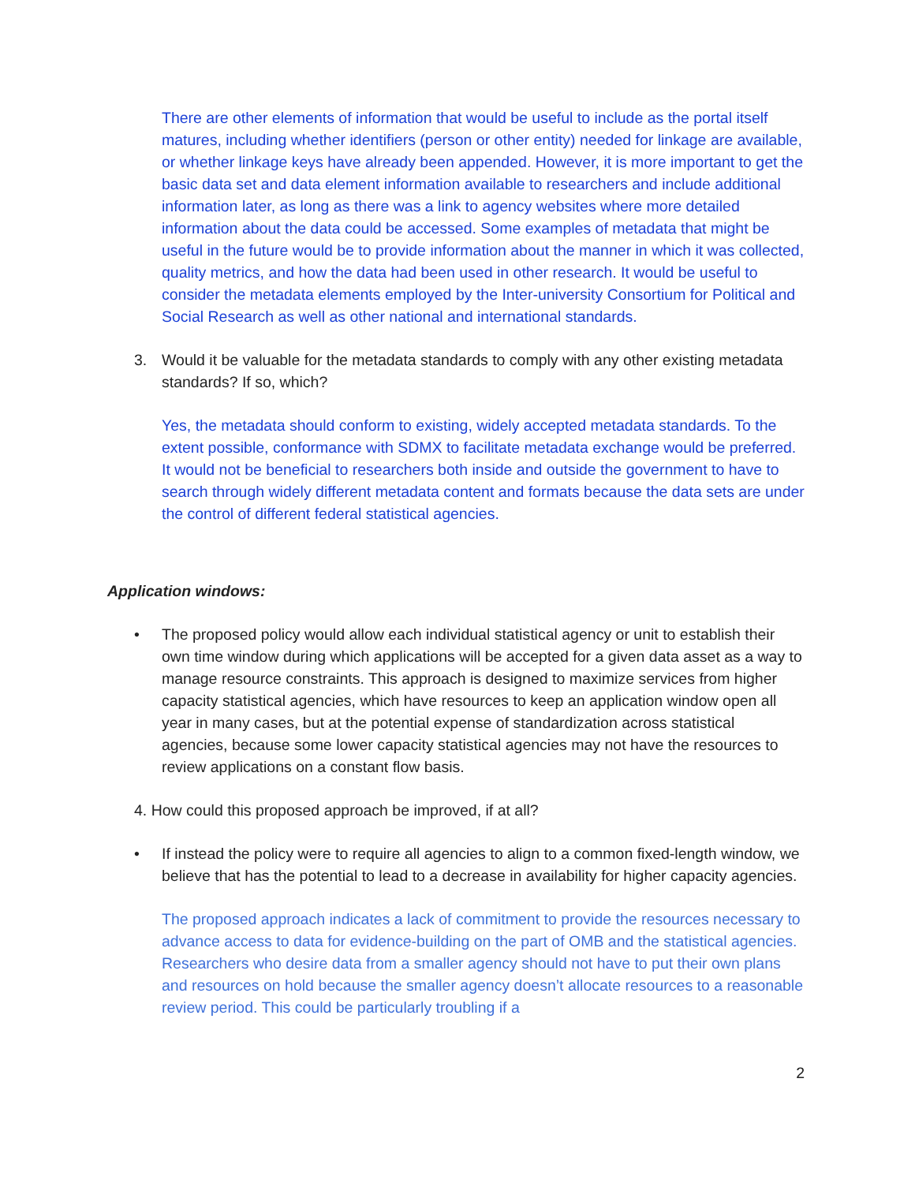There are other elements of information that would be useful to include as the portal itself matures, including whether identifiers (person or other entity) needed for linkage are available, or whether linkage keys have already been appended. However, it is more important to get the basic data set and data element information available to researchers and include additional information later, as long as there was a link to agency websites where more detailed information about the data could be accessed. Some examples of metadata that might be useful in the future would be to provide information about the manner in which it was collected, quality metrics, and how the data had been used in other research. It would be useful to consider the metadata elements employed by the Inter-university Consortium for Political and Social Research as well as other national and international standards.
3. Would it be valuable for the metadata standards to comply with any other existing metadata standards? If so, which?
Yes, the metadata should conform to existing, widely accepted metadata standards. To the extent possible, conformance with SDMX to facilitate metadata exchange would be preferred. It would not be beneficial to researchers both inside and outside the government to have to search through widely different metadata content and formats because the data sets are under the control of different federal statistical agencies.
Application windows:
• The proposed policy would allow each individual statistical agency or unit to establish their own time window during which applications will be accepted for a given data asset as a way to manage resource constraints. This approach is designed to maximize services from higher capacity statistical agencies, which have resources to keep an application window open all year in many cases, but at the potential expense of standardization across statistical agencies, because some lower capacity statistical agencies may not have the resources to review applications on a constant flow basis.
4. How could this proposed approach be improved, if at all?
• If instead the policy were to require all agencies to align to a common fixed-length window, we believe that has the potential to lead to a decrease in availability for higher capacity agencies.
The proposed approach indicates a lack of commitment to provide the resources necessary to advance access to data for evidence-building on the part of OMB and the statistical agencies. Researchers who desire data from a smaller agency should not have to put their own plans and resources on hold because the smaller agency doesn’t allocate resources to a reasonable review period. This could be particularly troubling if a
2